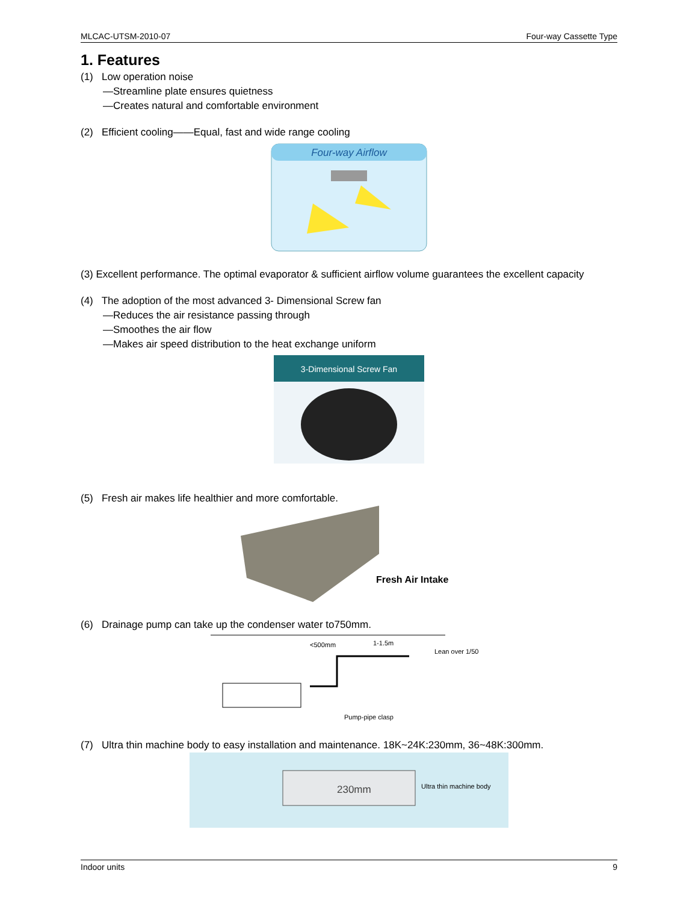MLCAC-UTSM-2010-07 Four-way Cassette Type
1. Features
(1) Low operation noise
—Streamline plate ensures quietness
—Creates natural and comfortable environment
(2) Efficient cooling——Equal, fast and wide range cooling
Four-way Airflow
(3) Excellent performance. The optimal evaporator & sufficient airflow volume guarantees the excellent capacity
(4) The adoption of the most advanced 3- Dimensional Screw fan
—Reduces the air resistance passing through
—Smoothes the air flow
—Makes air speed distribution to the heat exchange uniform
3-Dimensional Screw Fan
(5) Fresh air makes life healthier and more comfortable.
Fresh Air Intake
(6) Drainage pump can take up the condenser water to750mm.
<500mm
1-1.5m
Lean over 1/50
Pump-pipe clasp
(7) Ultra thin machine body to easy installation and maintenance. 18K~24K:230mm, 36~48K:300mm.
230mm
Ultra thin machine body
Indoor units 9